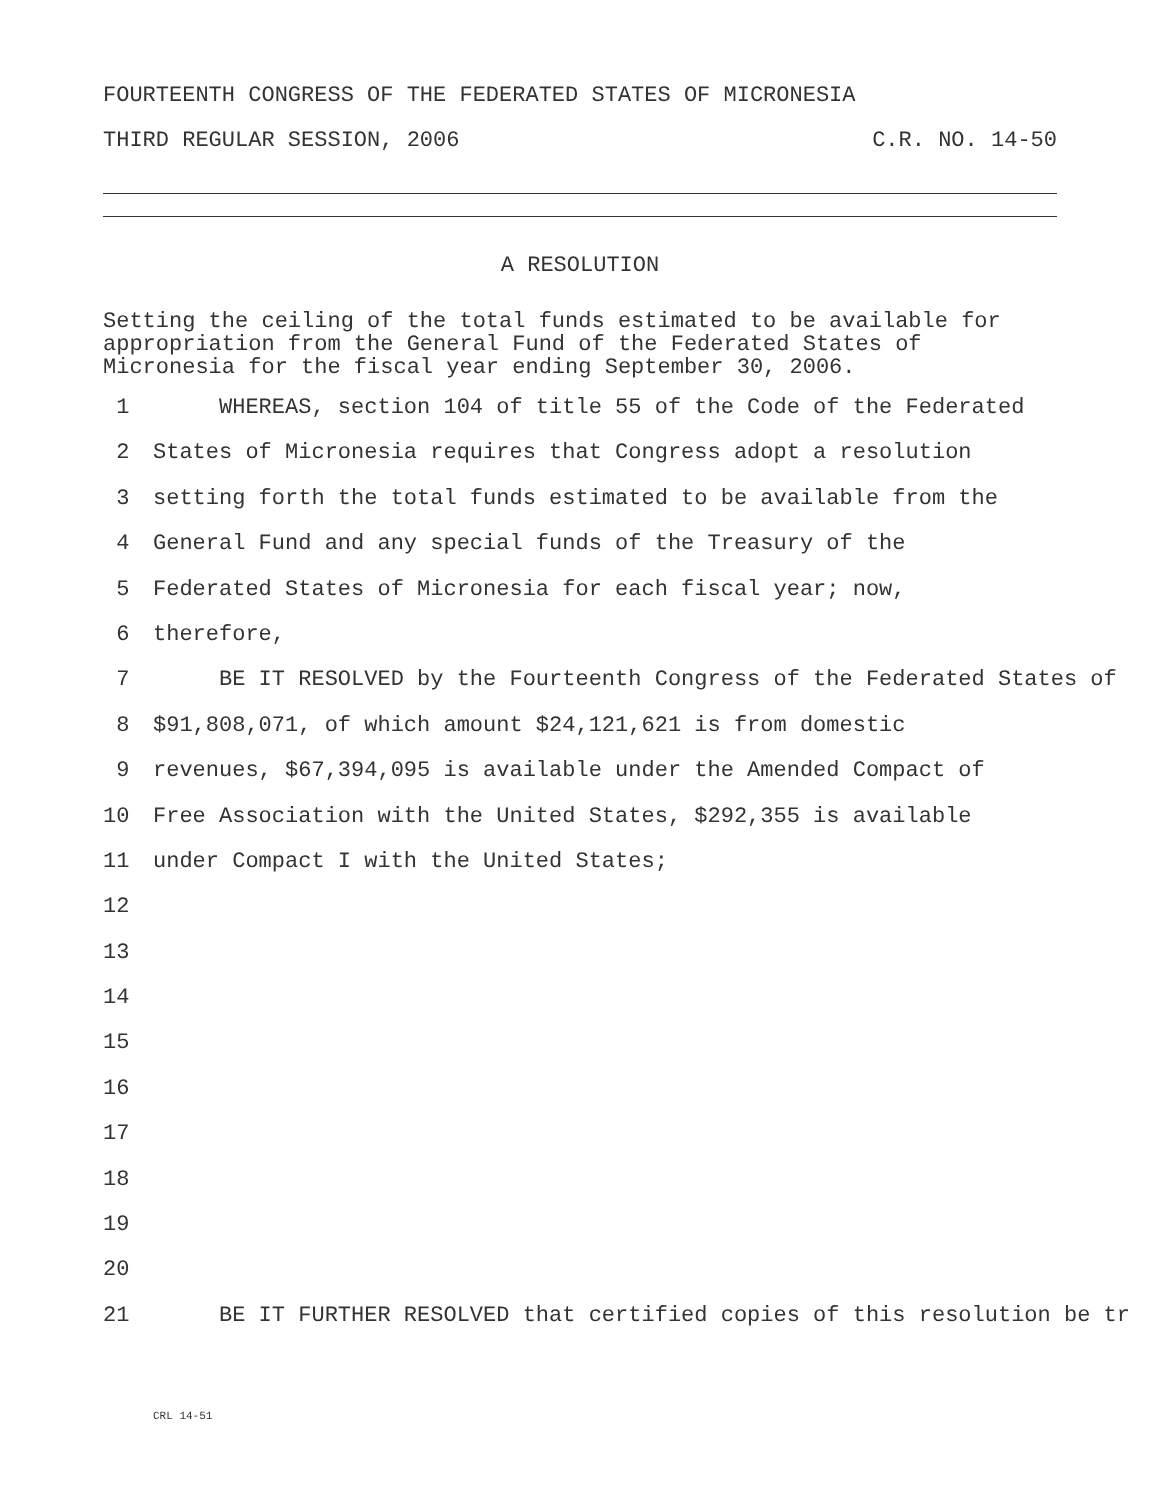FOURTEENTH CONGRESS OF THE FEDERATED STATES OF MICRONESIA
THIRD REGULAR SESSION, 2006 C.R. NO. 14-50
A RESOLUTION
Setting the ceiling of the total funds estimated to be available for appropriation from the General Fund of the Federated States of Micronesia for the fiscal year ending September 30, 2006.
1 WHEREAS, section 104 of title 55 of the Code of the Federated
2 States of Micronesia requires that Congress adopt a resolution
3 setting forth the total funds estimated to be available from the
4 General Fund and any special funds of the Treasury of the
5 Federated States of Micronesia for each fiscal year; now,
6 therefore,
7 BE IT RESOLVED by the Fourteenth Congress of the Federated States of
8 $91,808,071, of which amount $24,121,621 is from domestic
9 revenues, $67,394,095 is available under the Amended Compact of
10 Free Association with the United States, $292,355 is available
11 under Compact I with the United States;
12
13
14
15
16
17
18
19
20
21 BE IT FURTHER RESOLVED that certified copies of this resolution be tr
CRL 14-51